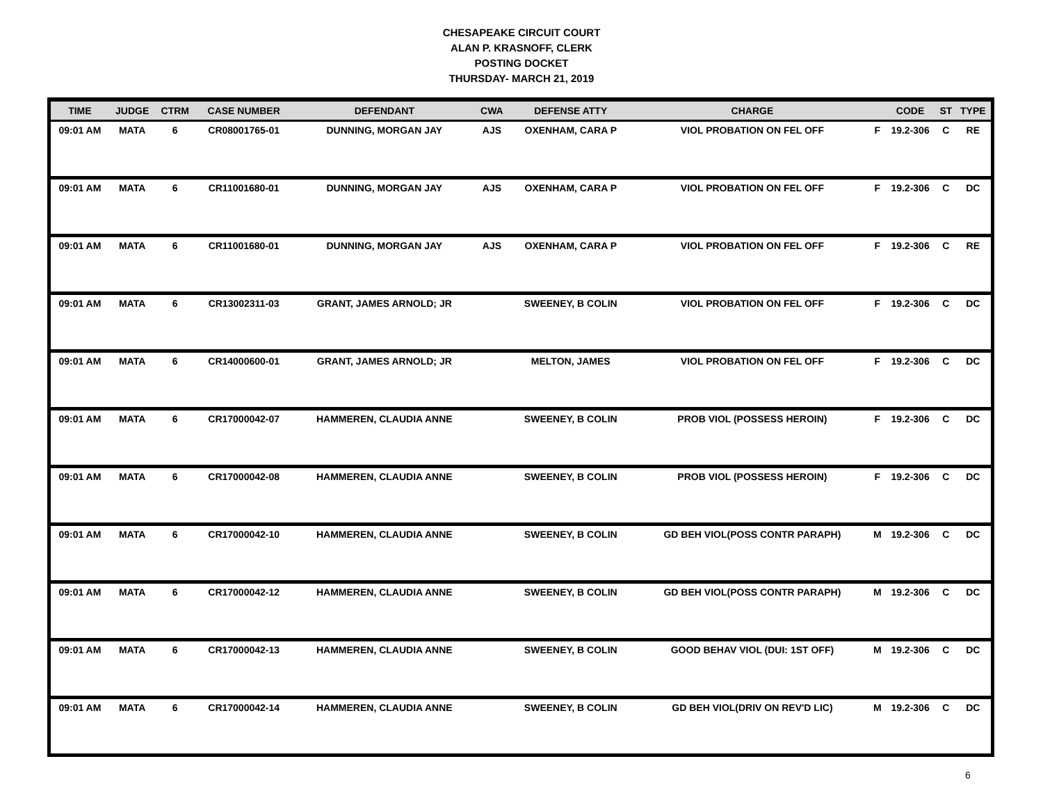CHESAPEAKE CIRCUIT COURT
ALAN P. KRASNOFF, CLERK
POSTING DOCKET
THURSDAY- MARCH 21, 2019
| TIME | JUDGE | CTRM | CASE NUMBER | DEFENDANT | CWA | DEFENSE ATTY | CHARGE | | CODE | ST | TYPE |
| --- | --- | --- | --- | --- | --- | --- | --- | --- | --- | --- | --- |
| 09:01 AM | MATA | 6 | CR08001765-01 | DUNNING, MORGAN JAY | AJS | OXENHAM, CARA P | VIOL PROBATION ON FEL OFF | F | 19.2-306 | C | RE |
| 09:01 AM | MATA | 6 | CR11001680-01 | DUNNING, MORGAN JAY | AJS | OXENHAM, CARA P | VIOL PROBATION ON FEL OFF | F | 19.2-306 | C | DC |
| 09:01 AM | MATA | 6 | CR11001680-01 | DUNNING, MORGAN JAY | AJS | OXENHAM, CARA P | VIOL PROBATION ON FEL OFF | F | 19.2-306 | C | RE |
| 09:01 AM | MATA | 6 | CR13002311-03 | GRANT, JAMES ARNOLD; JR | | SWEENEY, B COLIN | VIOL PROBATION ON FEL OFF | F | 19.2-306 | C | DC |
| 09:01 AM | MATA | 6 | CR14000600-01 | GRANT, JAMES ARNOLD; JR | | MELTON, JAMES | VIOL PROBATION ON FEL OFF | F | 19.2-306 | C | DC |
| 09:01 AM | MATA | 6 | CR17000042-07 | HAMMEREN, CLAUDIA ANNE | | SWEENEY, B COLIN | PROB VIOL (POSSESS HEROIN) | F | 19.2-306 | C | DC |
| 09:01 AM | MATA | 6 | CR17000042-08 | HAMMEREN, CLAUDIA ANNE | | SWEENEY, B COLIN | PROB VIOL (POSSESS HEROIN) | F | 19.2-306 | C | DC |
| 09:01 AM | MATA | 6 | CR17000042-10 | HAMMEREN, CLAUDIA ANNE | | SWEENEY, B COLIN | GD BEH VIOL(POSS CONTR PARAPH) | M | 19.2-306 | C | DC |
| 09:01 AM | MATA | 6 | CR17000042-12 | HAMMEREN, CLAUDIA ANNE | | SWEENEY, B COLIN | GD BEH VIOL(POSS CONTR PARAPH) | M | 19.2-306 | C | DC |
| 09:01 AM | MATA | 6 | CR17000042-13 | HAMMEREN, CLAUDIA ANNE | | SWEENEY, B COLIN | GOOD BEHAV VIOL (DUI: 1ST OFF) | M | 19.2-306 | C | DC |
| 09:01 AM | MATA | 6 | CR17000042-14 | HAMMEREN, CLAUDIA ANNE | | SWEENEY, B COLIN | GD BEH VIOL(DRIV ON REV'D LIC) | M | 19.2-306 | C | DC |
6